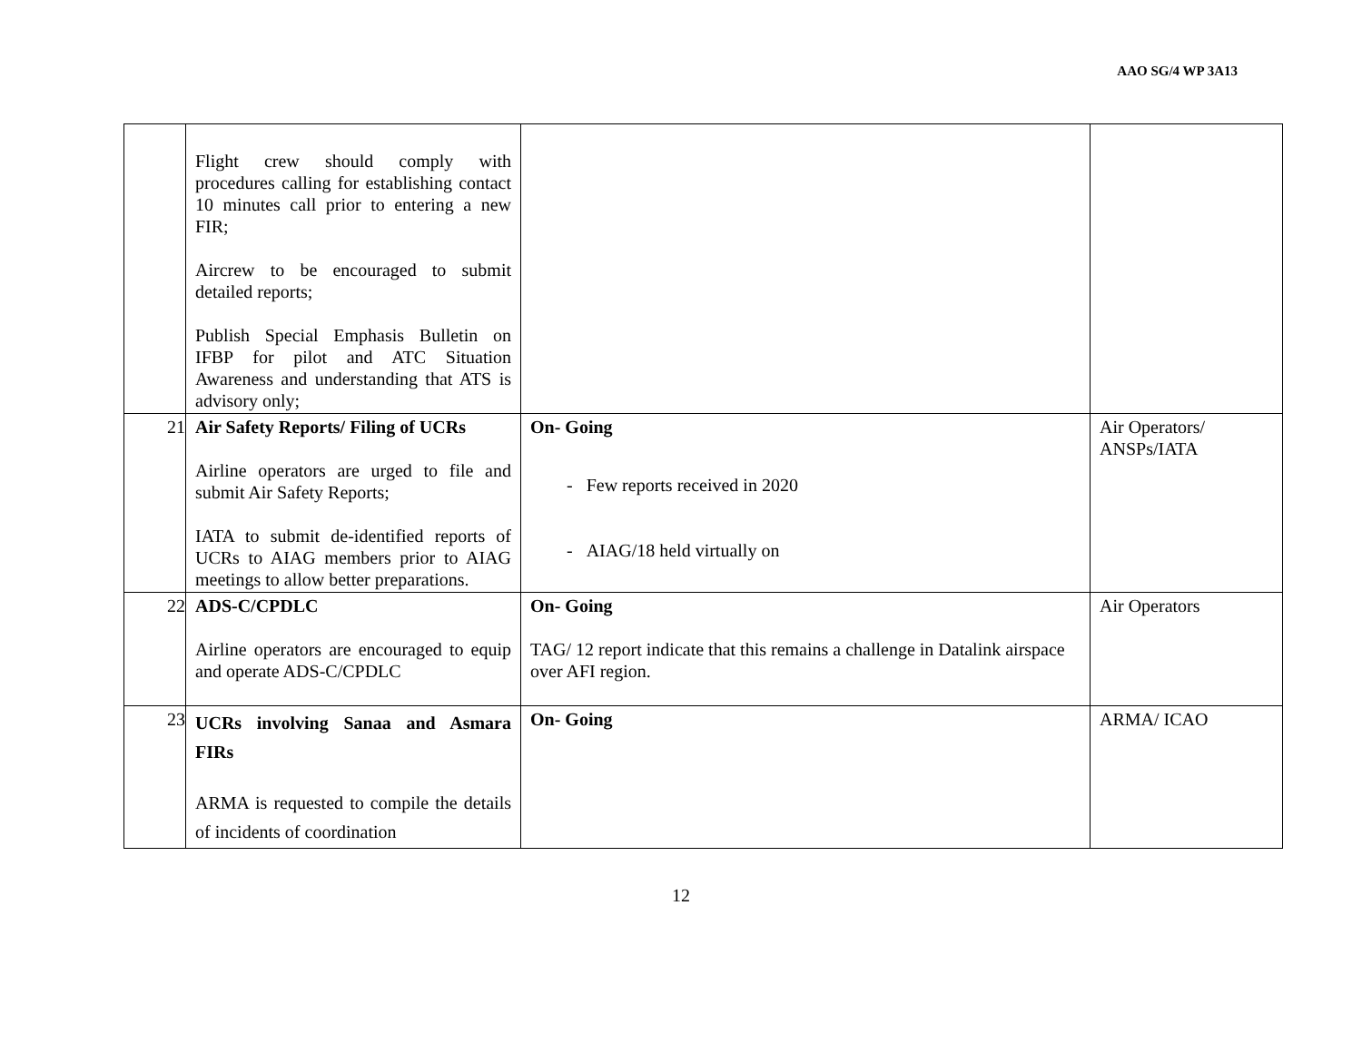AAO SG/4 WP 3A13
| | Flight crew should comply with procedures calling for establishing contact 10 minutes call prior to entering a new FIR; Aircrew to be encouraged to submit detailed reports; Publish Special Emphasis Bulletin on IFBP for pilot and ATC Situation Awareness and understanding that ATS is advisory only; | | |
| 21 | Air Safety Reports/ Filing of UCRs Airline operators are urged to file and submit Air Safety Reports; IATA to submit de-identified reports of UCRs to AIAG members prior to AIAG meetings to allow better preparations. | On- Going - Few reports received in 2020 - AIAG/18 held virtually on | Air Operators/ ANSPs/IATA |
| 22 | ADS-C/CPDLC Airline operators are encouraged to equip and operate ADS-C/CPDLC | On- Going TAG/ 12 report indicate that this remains a challenge in Datalink airspace over AFI region. | Air Operators |
| 23 | UCRs involving Sanaa and Asmara FIRs ARMA is requested to compile the details of incidents of coordination | On- Going | ARMA/ ICAO |
12